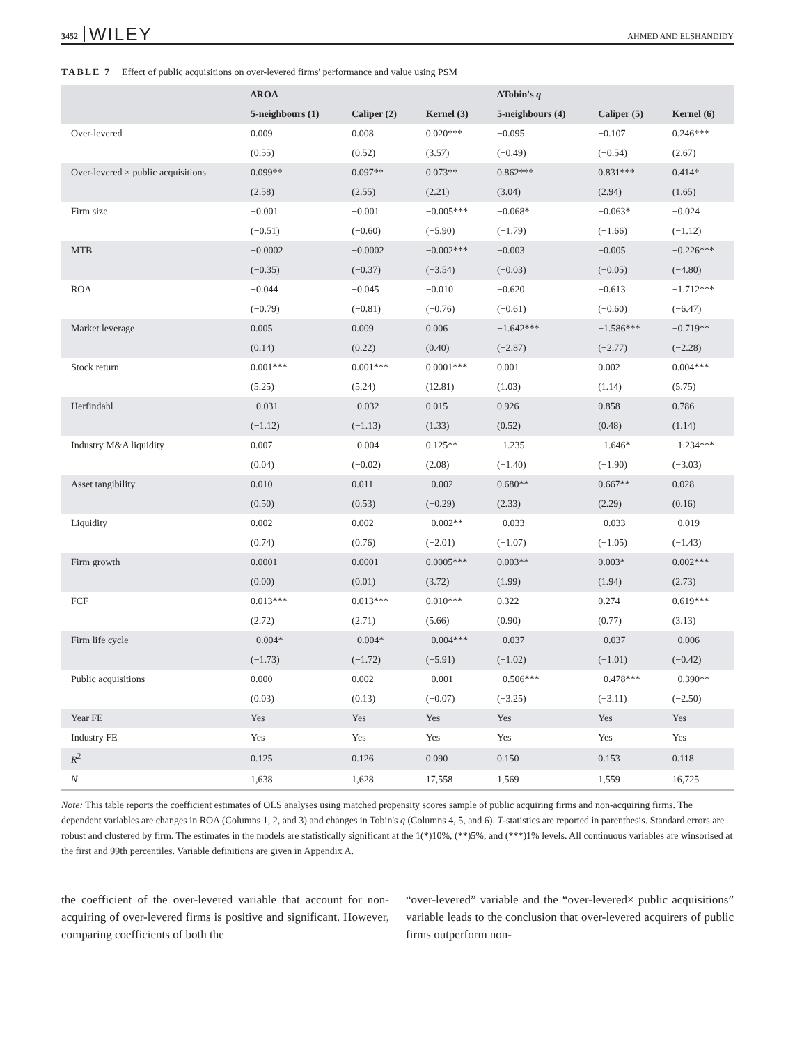3452 WILEY AHMED AND ELSHANDIDY
TABLE 7 Effect of public acquisitions on over-levered firms' performance and value using PSM
| | ΔROA | | | ΔTobin's q | | |
| --- | --- | --- | --- | --- | --- | --- |
| | 5-neighbours (1) | Caliper (2) | Kernel (3) | 5-neighbours (4) | Caliper (5) | Kernel (6) |
| Over-levered | 0.009 | 0.008 | 0.020*** | −0.095 | −0.107 | 0.246*** |
| | (0.55) | (0.52) | (3.57) | (−0.49) | (−0.54) | (2.67) |
| Over-levered × public acquisitions | 0.099** | 0.097** | 0.073** | 0.862*** | 0.831*** | 0.414* |
| | (2.58) | (2.55) | (2.21) | (3.04) | (2.94) | (1.65) |
| Firm size | −0.001 | −0.001 | −0.005*** | −0.068* | −0.063* | −0.024 |
| | (−0.51) | (−0.60) | (−5.90) | (−1.79) | (−1.66) | (−1.12) |
| MTB | −0.0002 | −0.0002 | −0.002*** | −0.003 | −0.005 | −0.226*** |
| | (−0.35) | (−0.37) | (−3.54) | (−0.03) | (−0.05) | (−4.80) |
| ROA | −0.044 | −0.045 | −0.010 | −0.620 | −0.613 | −1.712*** |
| | (−0.79) | (−0.81) | (−0.76) | (−0.61) | (−0.60) | (−6.47) |
| Market leverage | 0.005 | 0.009 | 0.006 | −1.642*** | −1.586*** | −0.719** |
| | (0.14) | (0.22) | (0.40) | (−2.87) | (−2.77) | (−2.28) |
| Stock return | 0.001*** | 0.001*** | 0.0001*** | 0.001 | 0.002 | 0.004*** |
| | (5.25) | (5.24) | (12.81) | (1.03) | (1.14) | (5.75) |
| Herfindahl | −0.031 | −0.032 | 0.015 | 0.926 | 0.858 | 0.786 |
| | (−1.12) | (−1.13) | (1.33) | (0.52) | (0.48) | (1.14) |
| Industry M&A liquidity | 0.007 | −0.004 | 0.125** | −1.235 | −1.646* | −1.234*** |
| | (0.04) | (−0.02) | (2.08) | (−1.40) | (−1.90) | (−3.03) |
| Asset tangibility | 0.010 | 0.011 | −0.002 | 0.680** | 0.667** | 0.028 |
| | (0.50) | (0.53) | (−0.29) | (2.33) | (2.29) | (0.16) |
| Liquidity | 0.002 | 0.002 | −0.002** | −0.033 | −0.033 | −0.019 |
| | (0.74) | (0.76) | (−2.01) | (−1.07) | (−1.05) | (−1.43) |
| Firm growth | 0.0001 | 0.0001 | 0.0005*** | 0.003** | 0.003* | 0.002*** |
| | (0.00) | (0.01) | (3.72) | (1.99) | (1.94) | (2.73) |
| FCF | 0.013*** | 0.013*** | 0.010*** | 0.322 | 0.274 | 0.619*** |
| | (2.72) | (2.71) | (5.66) | (0.90) | (0.77) | (3.13) |
| Firm life cycle | −0.004* | −0.004* | −0.004*** | −0.037 | −0.037 | −0.006 |
| | (−1.73) | (−1.72) | (−5.91) | (−1.02) | (−1.01) | (−0.42) |
| Public acquisitions | 0.000 | 0.002 | −0.001 | −0.506*** | −0.478*** | −0.390** |
| | (0.03) | (0.13) | (−0.07) | (−3.25) | (−3.11) | (−2.50) |
| Year FE | Yes | Yes | Yes | Yes | Yes | Yes |
| Industry FE | Yes | Yes | Yes | Yes | Yes | Yes |
| R<sup>2</sup> | 0.125 | 0.126 | 0.090 | 0.150 | 0.153 | 0.118 |
| N | 1,638 | 1,628 | 17,558 | 1,569 | 1,559 | 16,725 |
Note: This table reports the coefficient estimates of OLS analyses using matched propensity scores sample of public acquiring firms and non-acquiring firms. The dependent variables are changes in ROA (Columns 1, 2, and 3) and changes in Tobin's q (Columns 4, 5, and 6). T-statistics are reported in parenthesis. Standard errors are robust and clustered by firm. The estimates in the models are statistically significant at the 1(*)10%, (**)5%, and (***)1% levels. All continuous variables are winsorised at the first and 99th percentiles. Variable definitions are given in Appendix A.
the coefficient of the over-levered variable that account for non-acquiring of over-levered firms is positive and significant. However, comparing coefficients of both the
“over-levered” variable and the “over-levered× public acquisitions” variable leads to the conclusion that over-levered acquirers of public firms outperform non-